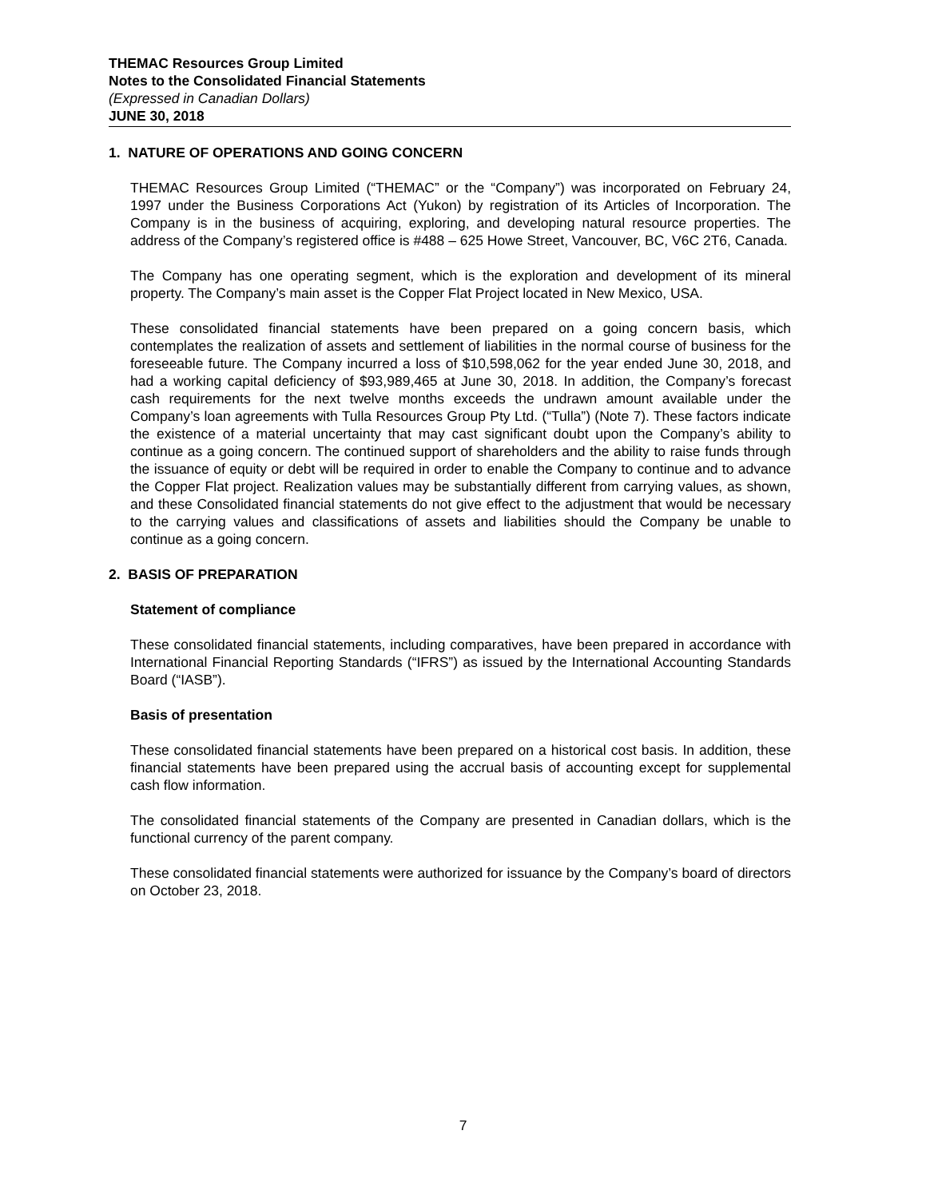THEMAC Resources Group Limited
Notes to the Consolidated Financial Statements
(Expressed in Canadian Dollars)
JUNE 30, 2018
1. NATURE OF OPERATIONS AND GOING CONCERN
THEMAC Resources Group Limited (“THEMAC” or the “Company”) was incorporated on February 24, 1997 under the Business Corporations Act (Yukon) by registration of its Articles of Incorporation. The Company is in the business of acquiring, exploring, and developing natural resource properties. The address of the Company’s registered office is #488 – 625 Howe Street, Vancouver, BC, V6C 2T6, Canada.
The Company has one operating segment, which is the exploration and development of its mineral property. The Company’s main asset is the Copper Flat Project located in New Mexico, USA.
These consolidated financial statements have been prepared on a going concern basis, which contemplates the realization of assets and settlement of liabilities in the normal course of business for the foreseeable future. The Company incurred a loss of $10,598,062 for the year ended June 30, 2018, and had a working capital deficiency of $93,989,465 at June 30, 2018. In addition, the Company’s forecast cash requirements for the next twelve months exceeds the undrawn amount available under the Company’s loan agreements with Tulla Resources Group Pty Ltd. (“Tulla”) (Note 7). These factors indicate the existence of a material uncertainty that may cast significant doubt upon the Company’s ability to continue as a going concern. The continued support of shareholders and the ability to raise funds through the issuance of equity or debt will be required in order to enable the Company to continue and to advance the Copper Flat project. Realization values may be substantially different from carrying values, as shown, and these Consolidated financial statements do not give effect to the adjustment that would be necessary to the carrying values and classifications of assets and liabilities should the Company be unable to continue as a going concern.
2. BASIS OF PREPARATION
Statement of compliance
These consolidated financial statements, including comparatives, have been prepared in accordance with International Financial Reporting Standards (“IFRS”) as issued by the International Accounting Standards Board (“IASB”).
Basis of presentation
These consolidated financial statements have been prepared on a historical cost basis. In addition, these financial statements have been prepared using the accrual basis of accounting except for supplemental cash flow information.
The consolidated financial statements of the Company are presented in Canadian dollars, which is the functional currency of the parent company.
These consolidated financial statements were authorized for issuance by the Company’s board of directors on October 23, 2018.
7